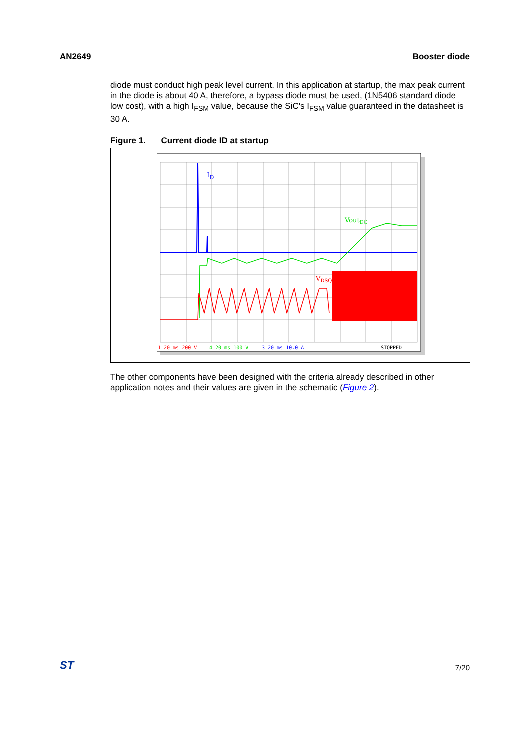AN2649 Booster diode
diode must conduct high peak level current. In this application at startup, the max peak current in the diode is about 40 A, therefore, a bypass diode must be used, (1N5406 standard diode low cost), with a high I<sub>FSM</sub> value, because the SiC's I<sub>FSM</sub> value guaranteed in the datasheet is 30 A.
Figure 1. Current diode ID at startup
ID
VoutDC
VDSQ
1 20 ms 200 V
4 20 ms 100 V
3 20 ms 10.0 A
STOPPED
The other components have been designed with the criteria already described in other application notes and their values are given in the schematic (Figure 2).
ST 7/20